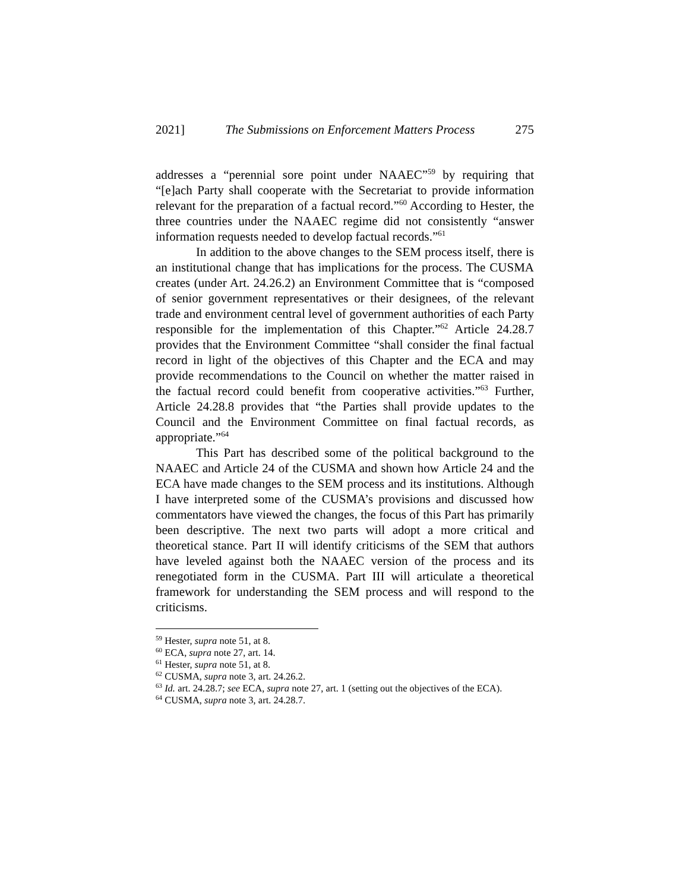2021] The Submissions on Enforcement Matters Process 275
addresses a “perennial sore point under NAAEC”<sup>59</sup> by requiring that “[e]ach Party shall cooperate with the Secretariat to provide information relevant for the preparation of a factual record.”<sup>60</sup> According to Hester, the three countries under the NAAEC regime did not consistently “answer information requests needed to develop factual records.”<sup>61</sup>
In addition to the above changes to the SEM process itself, there is an institutional change that has implications for the process. The CUSMA creates (under Art. 24.26.2) an Environment Committee that is “composed of senior government representatives or their designees, of the relevant trade and environment central level of government authorities of each Party responsible for the implementation of this Chapter.”<sup>62</sup> Article 24.28.7 provides that the Environment Committee “shall consider the final factual record in light of the objectives of this Chapter and the ECA and may provide recommendations to the Council on whether the matter raised in the factual record could benefit from cooperative activities.”<sup>63</sup> Further, Article 24.28.8 provides that “the Parties shall provide updates to the Council and the Environment Committee on final factual records, as appropriate.”<sup>64</sup>
This Part has described some of the political background to the NAAEC and Article 24 of the CUSMA and shown how Article 24 and the ECA have made changes to the SEM process and its institutions. Although I have interpreted some of the CUSMA’s provisions and discussed how commentators have viewed the changes, the focus of this Part has primarily been descriptive. The next two parts will adopt a more critical and theoretical stance. Part II will identify criticisms of the SEM that authors have leveled against both the NAAEC version of the process and its renegotiated form in the CUSMA. Part III will articulate a theoretical framework for understanding the SEM process and will respond to the criticisms.
<sup>59</sup> Hester, supra note 51, at 8.
<sup>60</sup> ECA, supra note 27, art. 14.
<sup>61</sup> Hester, supra note 51, at 8.
<sup>62</sup> CUSMA, supra note 3, art. 24.26.2.
<sup>63</sup> Id. art. 24.28.7; see ECA, supra note 27, art. 1 (setting out the objectives of the ECA).
<sup>64</sup> CUSMA, supra note 3, art. 24.28.7.